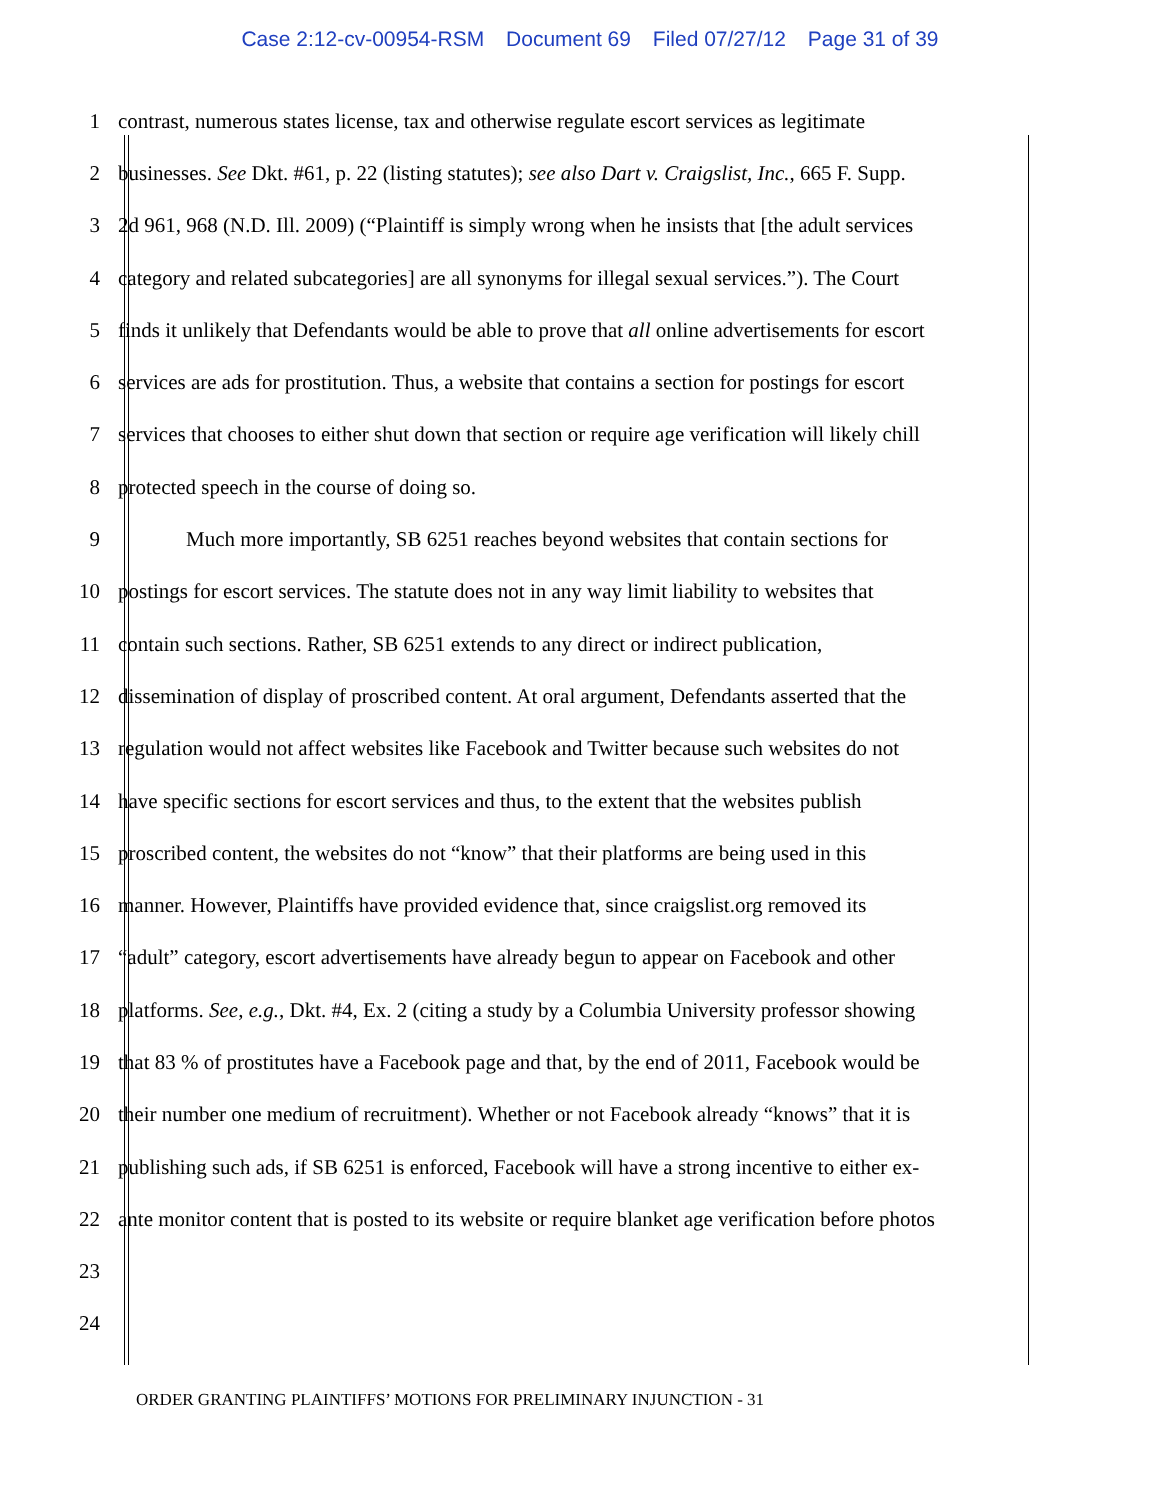Case 2:12-cv-00954-RSM Document 69 Filed 07/27/12 Page 31 of 39
1 contrast, numerous states license, tax and otherwise regulate escort services as legitimate
2 businesses. See Dkt. #61, p. 22 (listing statutes); see also Dart v. Craigslist, Inc., 665 F. Supp.
3 2d 961, 968 (N.D. Ill. 2009) (“Plaintiff is simply wrong when he insists that [the adult services
4 category and related subcategories] are all synonyms for illegal sexual services.”). The Court
5 finds it unlikely that Defendants would be able to prove that all online advertisements for escort
6 services are ads for prostitution. Thus, a website that contains a section for postings for escort
7 services that chooses to either shut down that section or require age verification will likely chill
8 protected speech in the course of doing so.
9 Much more importantly, SB 6251 reaches beyond websites that contain sections for
10 postings for escort services. The statute does not in any way limit liability to websites that
11 contain such sections. Rather, SB 6251 extends to any direct or indirect publication,
12 dissemination of display of proscribed content. At oral argument, Defendants asserted that the
13 regulation would not affect websites like Facebook and Twitter because such websites do not
14 have specific sections for escort services and thus, to the extent that the websites publish
15 proscribed content, the websites do not “know” that their platforms are being used in this
16 manner. However, Plaintiffs have provided evidence that, since craigslist.org removed its
17 “adult” category, escort advertisements have already begun to appear on Facebook and other
18 platforms. See, e.g., Dkt. #4, Ex. 2 (citing a study by a Columbia University professor showing
19 that 83 % of prostitutes have a Facebook page and that, by the end of 2011, Facebook would be
20 their number one medium of recruitment). Whether or not Facebook already “knows” that it is
21 publishing such ads, if SB 6251 is enforced, Facebook will have a strong incentive to either ex-
22 ante monitor content that is posted to its website or require blanket age verification before photos
23
24
ORDER GRANTING PLAINTIFFS’ MOTIONS FOR PRELIMINARY INJUNCTION - 31